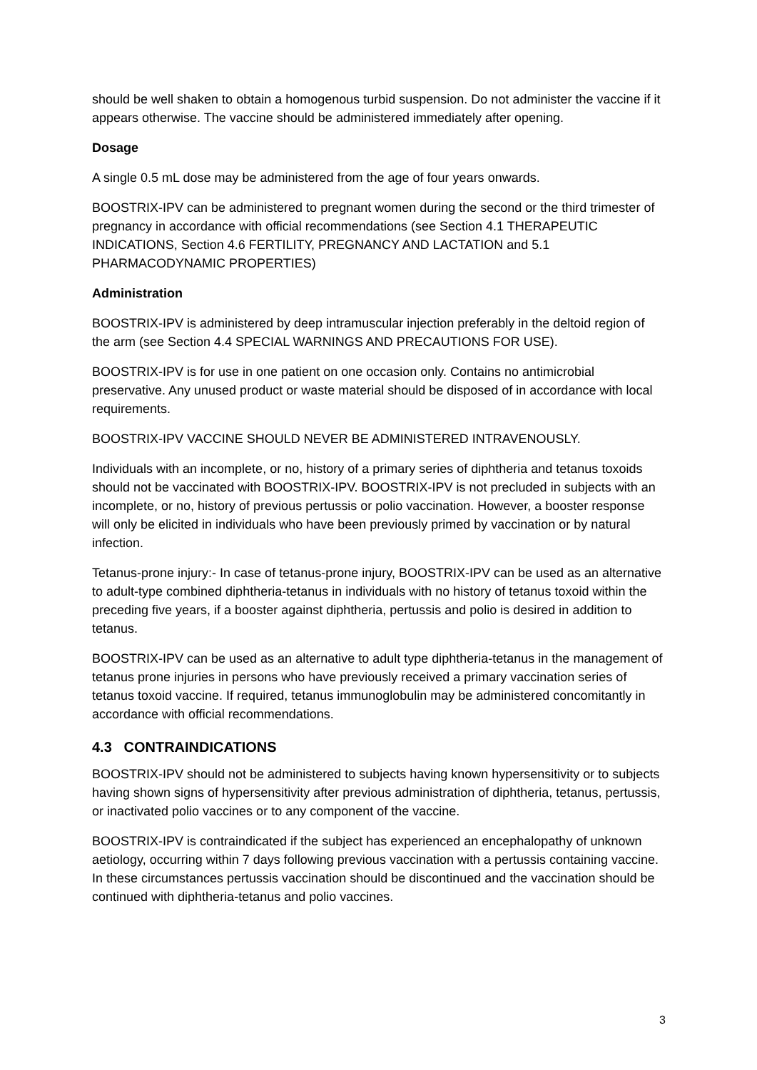should be well shaken to obtain a homogenous turbid suspension. Do not administer the vaccine if it appears otherwise. The vaccine should be administered immediately after opening.
Dosage
A single 0.5 mL dose may be administered from the age of four years onwards.
BOOSTRIX-IPV can be administered to pregnant women during the second or the third trimester of pregnancy in accordance with official recommendations (see Section 4.1 THERAPEUTIC INDICATIONS, Section 4.6 FERTILITY, PREGNANCY AND LACTATION and 5.1 PHARMACODYNAMIC PROPERTIES)
Administration
BOOSTRIX-IPV is administered by deep intramuscular injection preferably in the deltoid region of the arm (see Section 4.4 SPECIAL WARNINGS AND PRECAUTIONS FOR USE).
BOOSTRIX-IPV is for use in one patient on one occasion only. Contains no antimicrobial preservative. Any unused product or waste material should be disposed of in accordance with local requirements.
BOOSTRIX-IPV VACCINE SHOULD NEVER BE ADMINISTERED INTRAVENOUSLY.
Individuals with an incomplete, or no, history of a primary series of diphtheria and tetanus toxoids should not be vaccinated with BOOSTRIX-IPV. BOOSTRIX-IPV is not precluded in subjects with an incomplete, or no, history of previous pertussis or polio vaccination. However, a booster response will only be elicited in individuals who have been previously primed by vaccination or by natural infection.
Tetanus-prone injury:- In case of tetanus-prone injury, BOOSTRIX-IPV can be used as an alternative to adult-type combined diphtheria-tetanus in individuals with no history of tetanus toxoid within the preceding five years, if a booster against diphtheria, pertussis and polio is desired in addition to tetanus.
BOOSTRIX-IPV can be used as an alternative to adult type diphtheria-tetanus in the management of tetanus prone injuries in persons who have previously received a primary vaccination series of tetanus toxoid vaccine. If required, tetanus immunoglobulin may be administered concomitantly in accordance with official recommendations.
4.3 CONTRAINDICATIONS
BOOSTRIX-IPV should not be administered to subjects having known hypersensitivity or to subjects having shown signs of hypersensitivity after previous administration of diphtheria, tetanus, pertussis, or inactivated polio vaccines or to any component of the vaccine.
BOOSTRIX-IPV is contraindicated if the subject has experienced an encephalopathy of unknown aetiology, occurring within 7 days following previous vaccination with a pertussis containing vaccine. In these circumstances pertussis vaccination should be discontinued and the vaccination should be continued with diphtheria-tetanus and polio vaccines.
3